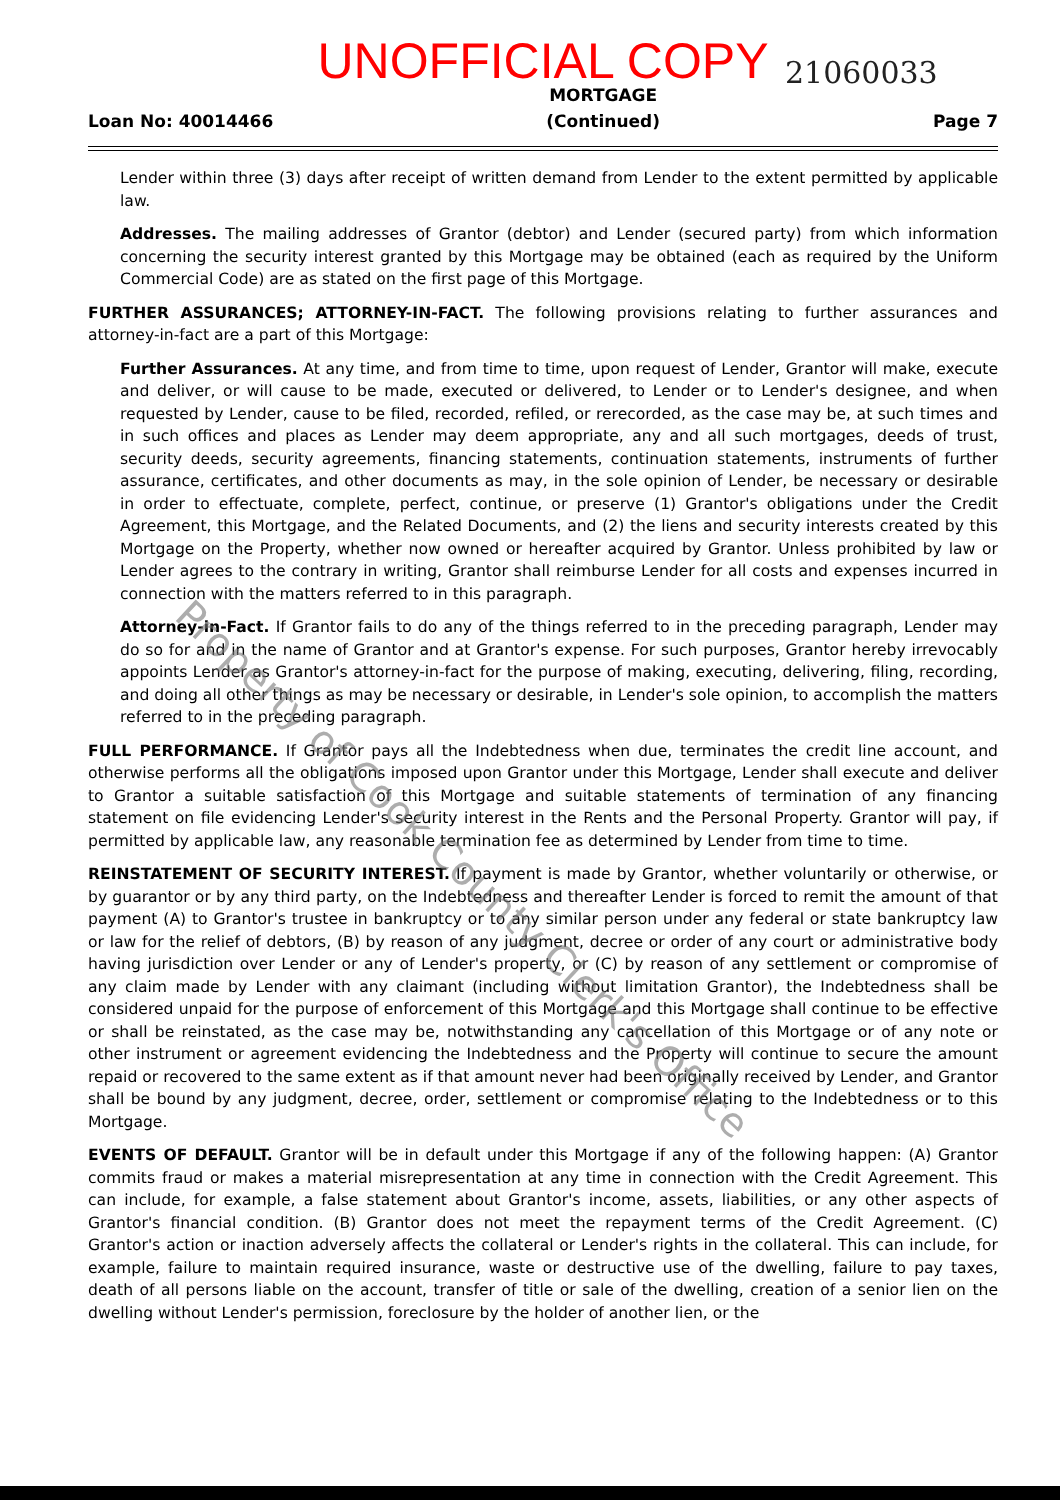UNOFFICIAL COPY
21060033
Loan No: 40014466 MORTGAGE
(Continued) Page 7
Lender within three (3) days after receipt of written demand from Lender to the extent permitted by applicable law.
Addresses. The mailing addresses of Grantor (debtor) and Lender (secured party) from which information concerning the security interest granted by this Mortgage may be obtained (each as required by the Uniform Commercial Code) are as stated on the first page of this Mortgage.
FURTHER ASSURANCES; ATTORNEY-IN-FACT. The following provisions relating to further assurances and attorney-in-fact are a part of this Mortgage:
Further Assurances. At any time, and from time to time, upon request of Lender, Grantor will make, execute and deliver, or will cause to be made, executed or delivered, to Lender or to Lender's designee, and when requested by Lender, cause to be filed, recorded, refiled, or rerecorded, as the case may be, at such times and in such offices and places as Lender may deem appropriate, any and all such mortgages, deeds of trust, security deeds, security agreements, financing statements, continuation statements, instruments of further assurance, certificates, and other documents as may, in the sole opinion of Lender, be necessary or desirable in order to effectuate, complete, perfect, continue, or preserve (1) Grantor's obligations under the Credit Agreement, this Mortgage, and the Related Documents, and (2) the liens and security interests created by this Mortgage on the Property, whether now owned or hereafter acquired by Grantor. Unless prohibited by law or Lender agrees to the contrary in writing, Grantor shall reimburse Lender for all costs and expenses incurred in connection with the matters referred to in this paragraph.
Attorney-in-Fact. If Grantor fails to do any of the things referred to in the preceding paragraph, Lender may do so for and in the name of Grantor and at Grantor's expense. For such purposes, Grantor hereby irrevocably appoints Lender as Grantor's attorney-in-fact for the purpose of making, executing, delivering, filing, recording, and doing all other things as may be necessary or desirable, in Lender's sole opinion, to accomplish the matters referred to in the preceding paragraph.
FULL PERFORMANCE. If Grantor pays all the Indebtedness when due, terminates the credit line account, and otherwise performs all the obligations imposed upon Grantor under this Mortgage, Lender shall execute and deliver to Grantor a suitable satisfaction of this Mortgage and suitable statements of termination of any financing statement on file evidencing Lender's security interest in the Rents and the Personal Property. Grantor will pay, if permitted by applicable law, any reasonable termination fee as determined by Lender from time to time.
REINSTATEMENT OF SECURITY INTEREST. If payment is made by Grantor, whether voluntarily or otherwise, or by guarantor or by any third party, on the Indebtedness and thereafter Lender is forced to remit the amount of that payment (A) to Grantor's trustee in bankruptcy or to any similar person under any federal or state bankruptcy law or law for the relief of debtors, (B) by reason of any judgment, decree or order of any court or administrative body having jurisdiction over Lender or any of Lender's property, or (C) by reason of any settlement or compromise of any claim made by Lender with any claimant (including without limitation Grantor), the Indebtedness shall be considered unpaid for the purpose of enforcement of this Mortgage and this Mortgage shall continue to be effective or shall be reinstated, as the case may be, notwithstanding any cancellation of this Mortgage or of any note or other instrument or agreement evidencing the Indebtedness and the Property will continue to secure the amount repaid or recovered to the same extent as if that amount never had been originally received by Lender, and Grantor shall be bound by any judgment, decree, order, settlement or compromise relating to the Indebtedness or to this Mortgage.
EVENTS OF DEFAULT. Grantor will be in default under this Mortgage if any of the following happen: (A) Grantor commits fraud or makes a material misrepresentation at any time in connection with the Credit Agreement. This can include, for example, a false statement about Grantor's income, assets, liabilities, or any other aspects of Grantor's financial condition. (B) Grantor does not meet the repayment terms of the Credit Agreement. (C) Grantor's action or inaction adversely affects the collateral or Lender's rights in the collateral. This can include, for example, failure to maintain required insurance, waste or destructive use of the dwelling, failure to pay taxes, death of all persons liable on the account, transfer of title or sale of the dwelling, creation of a senior lien on the dwelling without Lender's permission, foreclosure by the holder of another lien, or the
Property of Cook County Clerk's Office